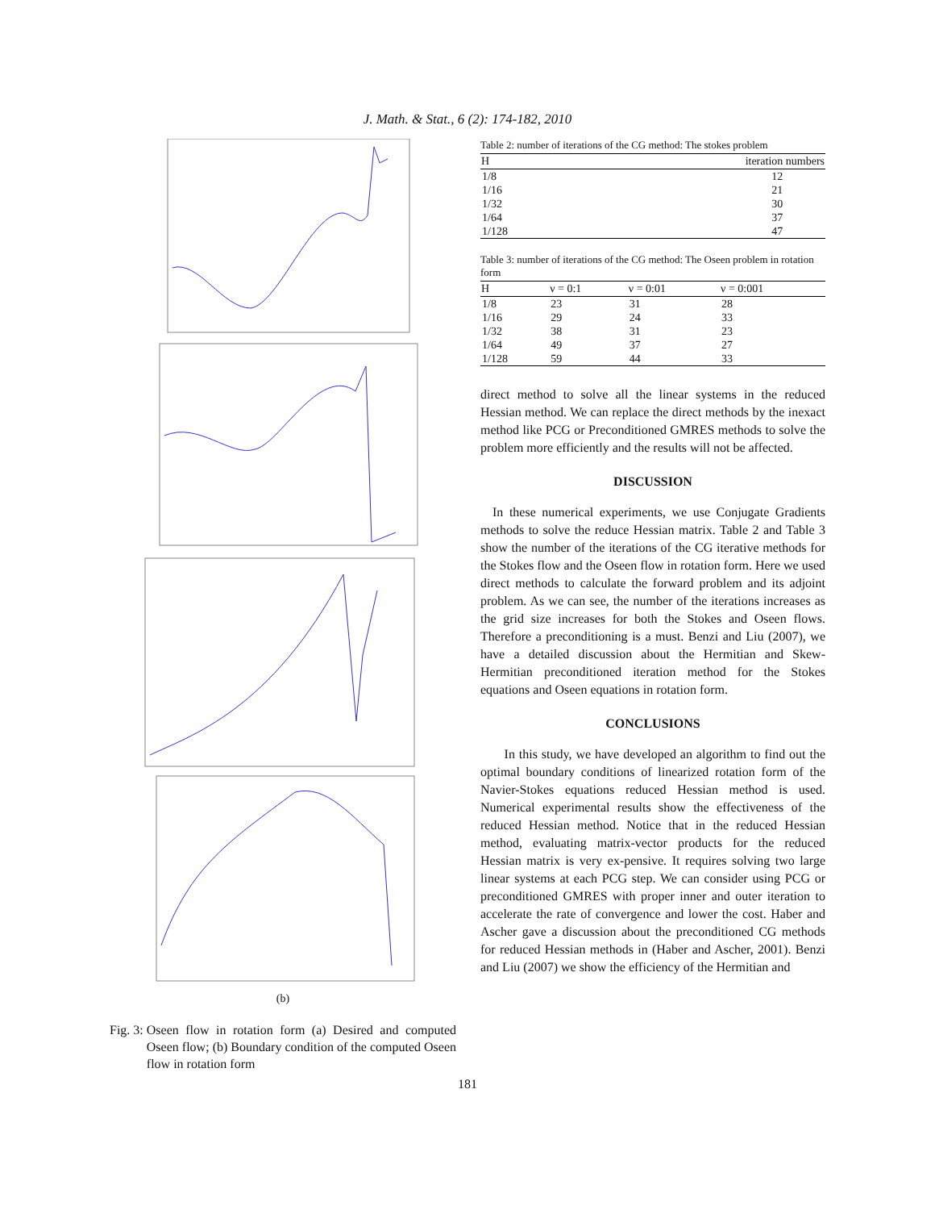J. Math. & Stat., 6 (2): 174-182, 2010
(b)
Fig. 3: Oseen flow in rotation form (a) Desired and computed Oseen flow; (b) Boundary condition of the computed Oseen flow in rotation form
Table 2: number of iterations of the CG method: The stokes problem
| H | iteration numbers |
| --- | --- |
| 1/8 | 12 |
| 1/16 | 21 |
| 1/32 | 30 |
| 1/64 | 37 |
| 1/128 | 47 |
Table 3: number of iterations of the CG method: The Oseen problem in rotation form
| H | ν = 0:1 | ν = 0:01 | ν = 0:001 |
| --- | --- | --- | --- |
| 1/8 | 23 | 31 | 28 |
| 1/16 | 29 | 24 | 33 |
| 1/32 | 38 | 31 | 23 |
| 1/64 | 49 | 37 | 27 |
| 1/128 | 59 | 44 | 33 |
direct method to solve all the linear systems in the reduced Hessian method. We can replace the direct methods by the inexact method like PCG or Preconditioned GMRES methods to solve the problem more efficiently and the results will not be affected.
DISCUSSION
In these numerical experiments, we use Conjugate Gradients methods to solve the reduce Hessian matrix. Table 2 and Table 3 show the number of the iterations of the CG iterative methods for the Stokes flow and the Oseen flow in rotation form. Here we used direct methods to calculate the forward problem and its adjoint problem. As we can see, the number of the iterations increases as the grid size increases for both the Stokes and Oseen flows. Therefore a preconditioning is a must. Benzi and Liu (2007), we have a detailed discussion about the Hermitian and Skew-Hermitian preconditioned iteration method for the Stokes equations and Oseen equations in rotation form.
CONCLUSIONS
In this study, we have developed an algorithm to find out the optimal boundary conditions of linearized rotation form of the Navier-Stokes equations reduced Hessian method is used. Numerical experimental results show the effectiveness of the reduced Hessian method. Notice that in the reduced Hessian method, evaluating matrix-vector products for the reduced Hessian matrix is very ex-pensive. It requires solving two large linear systems at each PCG step. We can consider using PCG or preconditioned GMRES with proper inner and outer iteration to accelerate the rate of convergence and lower the cost. Haber and Ascher gave a discussion about the preconditioned CG methods for reduced Hessian methods in (Haber and Ascher, 2001). Benzi and Liu (2007) we show the efficiency of the Hermitian and
181